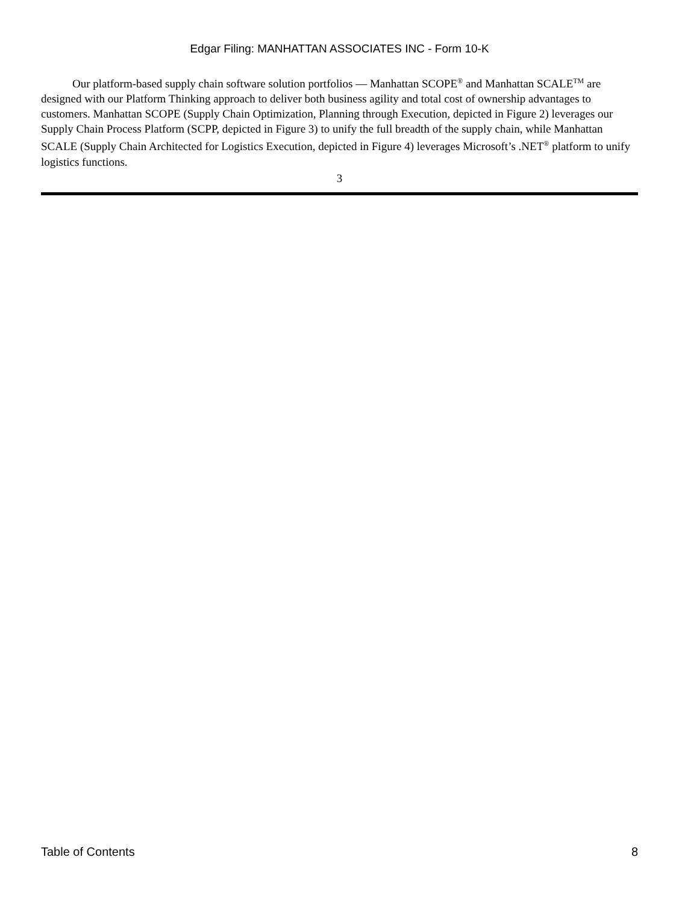Edgar Filing: MANHATTAN ASSOCIATES INC - Form 10-K
Our platform-based supply chain software solution portfolios — Manhattan SCOPE<sup>®</sup> and Manhattan SCALE<sup>TM</sup> are designed with our Platform Thinking approach to deliver both business agility and total cost of ownership advantages to customers. Manhattan SCOPE (Supply Chain Optimization, Planning through Execution, depicted in Figure 2) leverages our Supply Chain Process Platform (SCPP, depicted in Figure 3) to unify the full breadth of the supply chain, while Manhattan SCALE (Supply Chain Architected for Logistics Execution, depicted in Figure 4) leverages Microsoft’s .NET<sup>®</sup> platform to unify logistics functions.
3
Table of Contents 8